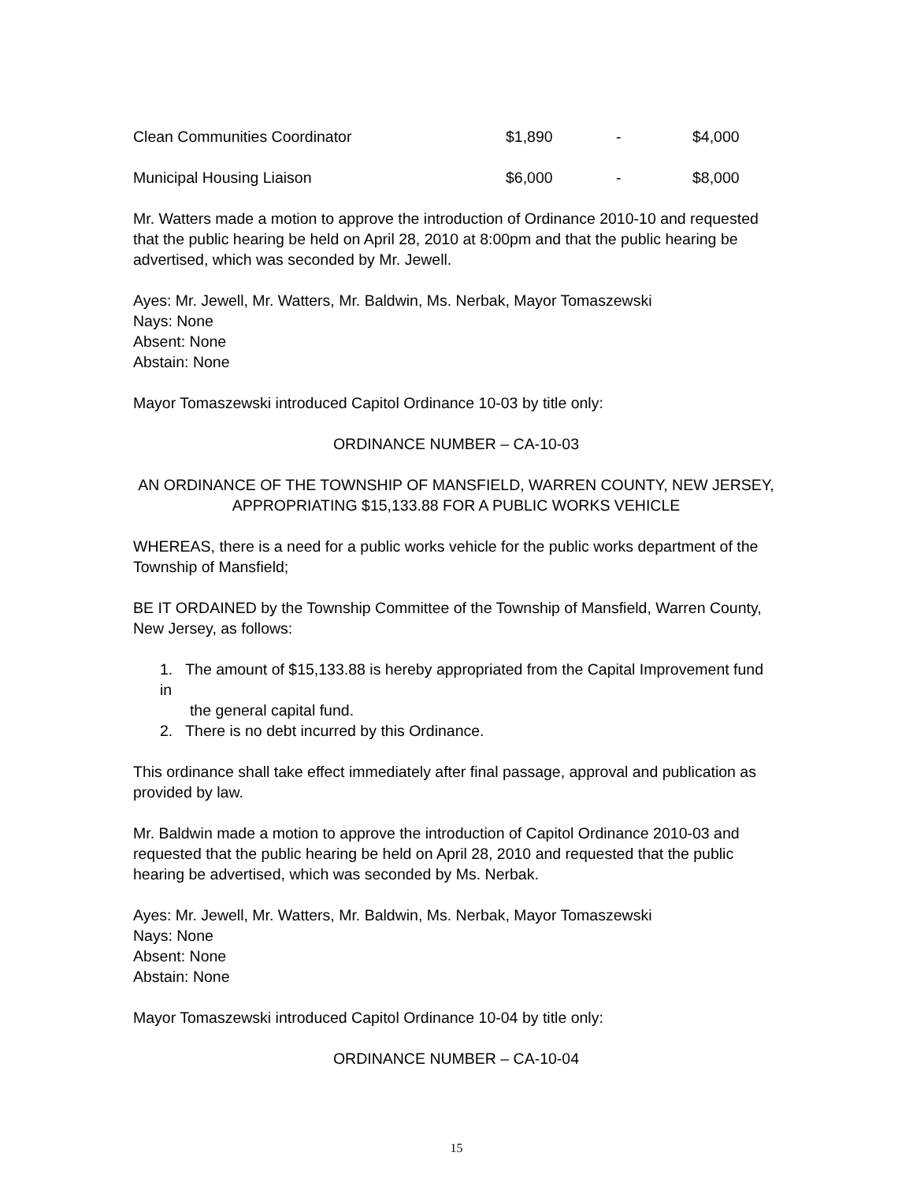| Clean Communities Coordinator | $1,890 | - | $4,000 |
| Municipal Housing Liaison | $6,000 | - | $8,000 |
Mr. Watters made a motion to approve the introduction of Ordinance 2010-10 and requested that the public hearing be held on April 28, 2010 at 8:00pm and that the public hearing be advertised, which was seconded by Mr. Jewell.
Ayes: Mr. Jewell, Mr. Watters, Mr. Baldwin, Ms. Nerbak, Mayor Tomaszewski
Nays: None
Absent: None
Abstain: None
Mayor Tomaszewski introduced Capitol Ordinance 10-03 by title only:
ORDINANCE NUMBER – CA-10-03
AN ORDINANCE OF THE TOWNSHIP OF MANSFIELD, WARREN COUNTY, NEW JERSEY, APPROPRIATING $15,133.88 FOR A PUBLIC WORKS VEHICLE
WHEREAS, there is a need for a public works vehicle for the public works department of the Township of Mansfield;
BE IT ORDAINED by the Township Committee of the Township of Mansfield, Warren County, New Jersey, as follows:
1. The amount of $15,133.88 is hereby appropriated from the Capital Improvement fund in
the general capital fund.
2. There is no debt incurred by this Ordinance.
This ordinance shall take effect immediately after final passage, approval and publication as provided by law.
Mr. Baldwin made a motion to approve the introduction of Capitol Ordinance 2010-03 and requested that the public hearing be held on April 28, 2010 and requested that the public hearing be advertised, which was seconded by Ms. Nerbak.
Ayes: Mr. Jewell, Mr. Watters, Mr. Baldwin, Ms. Nerbak, Mayor Tomaszewski
Nays: None
Absent: None
Abstain: None
Mayor Tomaszewski introduced Capitol Ordinance 10-04 by title only:
ORDINANCE NUMBER – CA-10-04
15